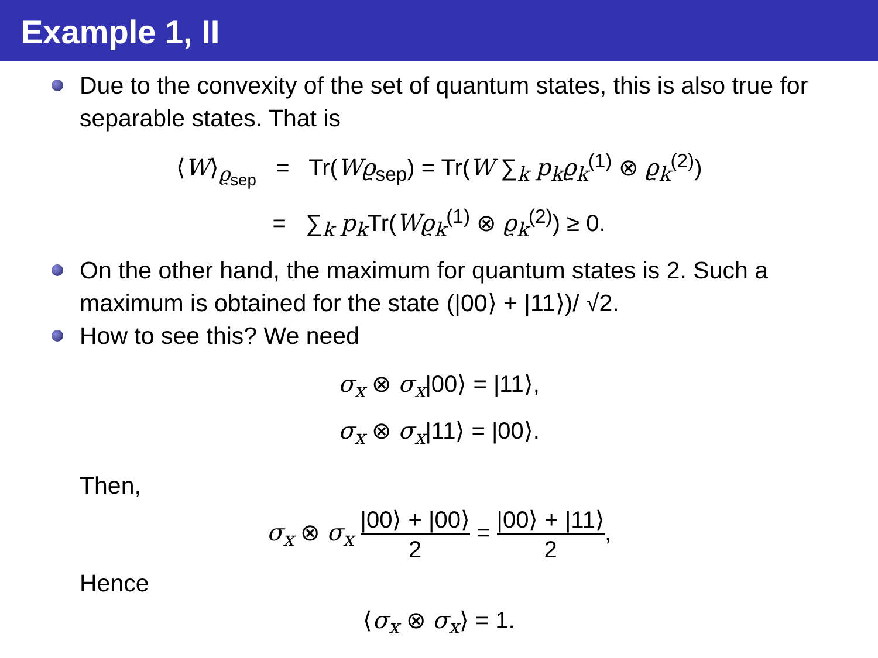Example 1, II
Due to the convexity of the set of quantum states, this is also true for separable states. That is
⟨W⟩<sub>ϱ<sub>sep</sub></sub> = Tr(Wϱ<sub>sep</sub>) = Tr(W ∑<sub>k</sub> p<sub>k</sub>ϱ<sub>k</sub><sup>(1)</sup> ⊗ ϱ<sub>k</sub><sup>(2)</sup>)
= ∑<sub>k</sub> p<sub>k</sub> Tr(Wϱ<sub>k</sub><sup>(1)</sup> ⊗ ϱ<sub>k</sub><sup>(2)</sup>) ≥ 0.
On the other hand, the maximum for quantum states is 2. Such a maximum is obtained for the state (|00⟩ + |11⟩)/ √2.
How to see this? We need
σ<sub>x</sub> ⊗ σ<sub>x</sub>|00⟩ = |11⟩,
σ<sub>x</sub> ⊗ σ<sub>x</sub>|11⟩ = |00⟩.
Then,
σ<sub>x</sub> ⊗ σ<sub>x</sub> |00⟩ + |00⟩ 2 = |00⟩ + |11⟩ 2,
Hence
⟨σ<sub>x</sub> ⊗ σ<sub>x</sub>⟩ = 1.